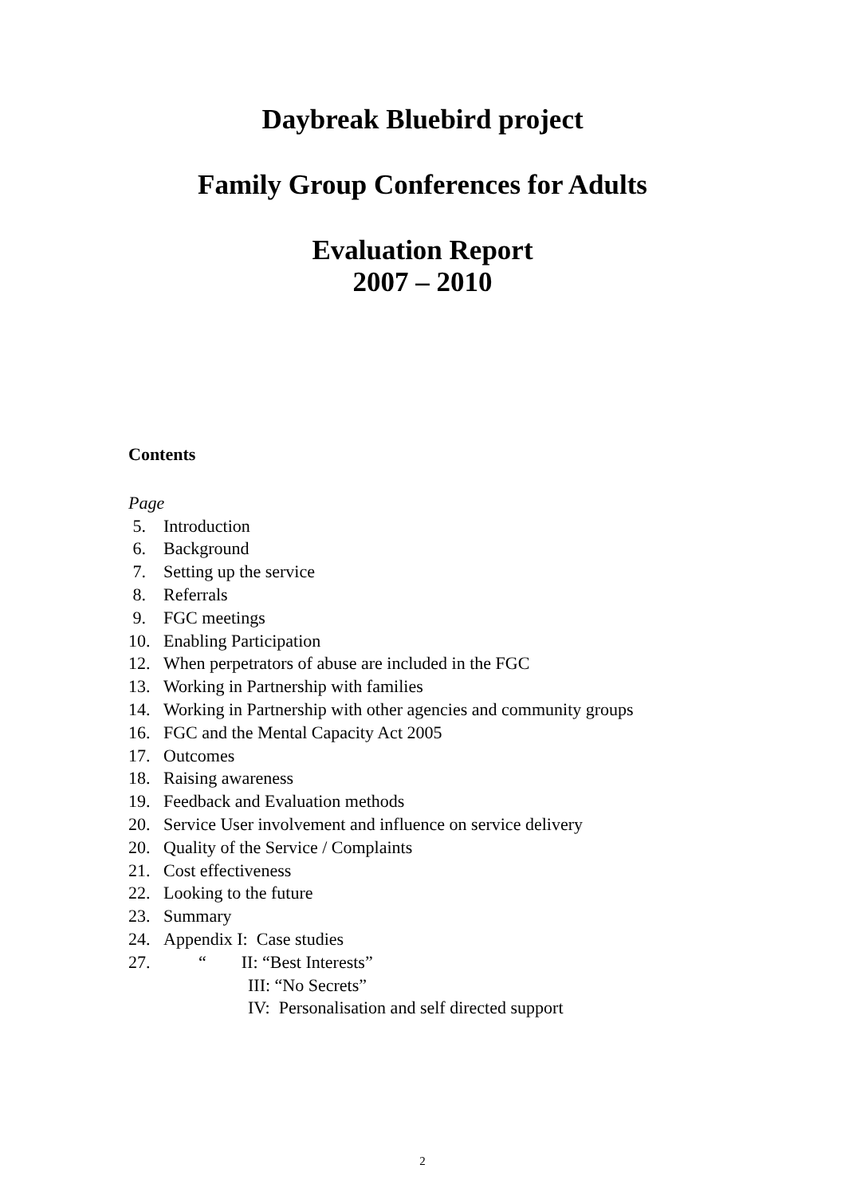Daybreak Bluebird project
Family Group Conferences for Adults
Evaluation Report
2007 – 2010
Contents
Page
5. Introduction
6. Background
7. Setting up the service
8. Referrals
9. FGC meetings
10. Enabling Participation
12. When perpetrators of abuse are included in the FGC
13. Working in Partnership with families
14. Working in Partnership with other agencies and community groups
16. FGC and the Mental Capacity Act 2005
17. Outcomes
18. Raising awareness
19. Feedback and Evaluation methods
20. Service User involvement and influence on service delivery
20. Quality of the Service / Complaints
21. Cost effectiveness
22. Looking to the future
23. Summary
24. Appendix I: Case studies
27. “ II: “Best Interests”
III: “No Secrets”
IV: Personalisation and self directed support
2